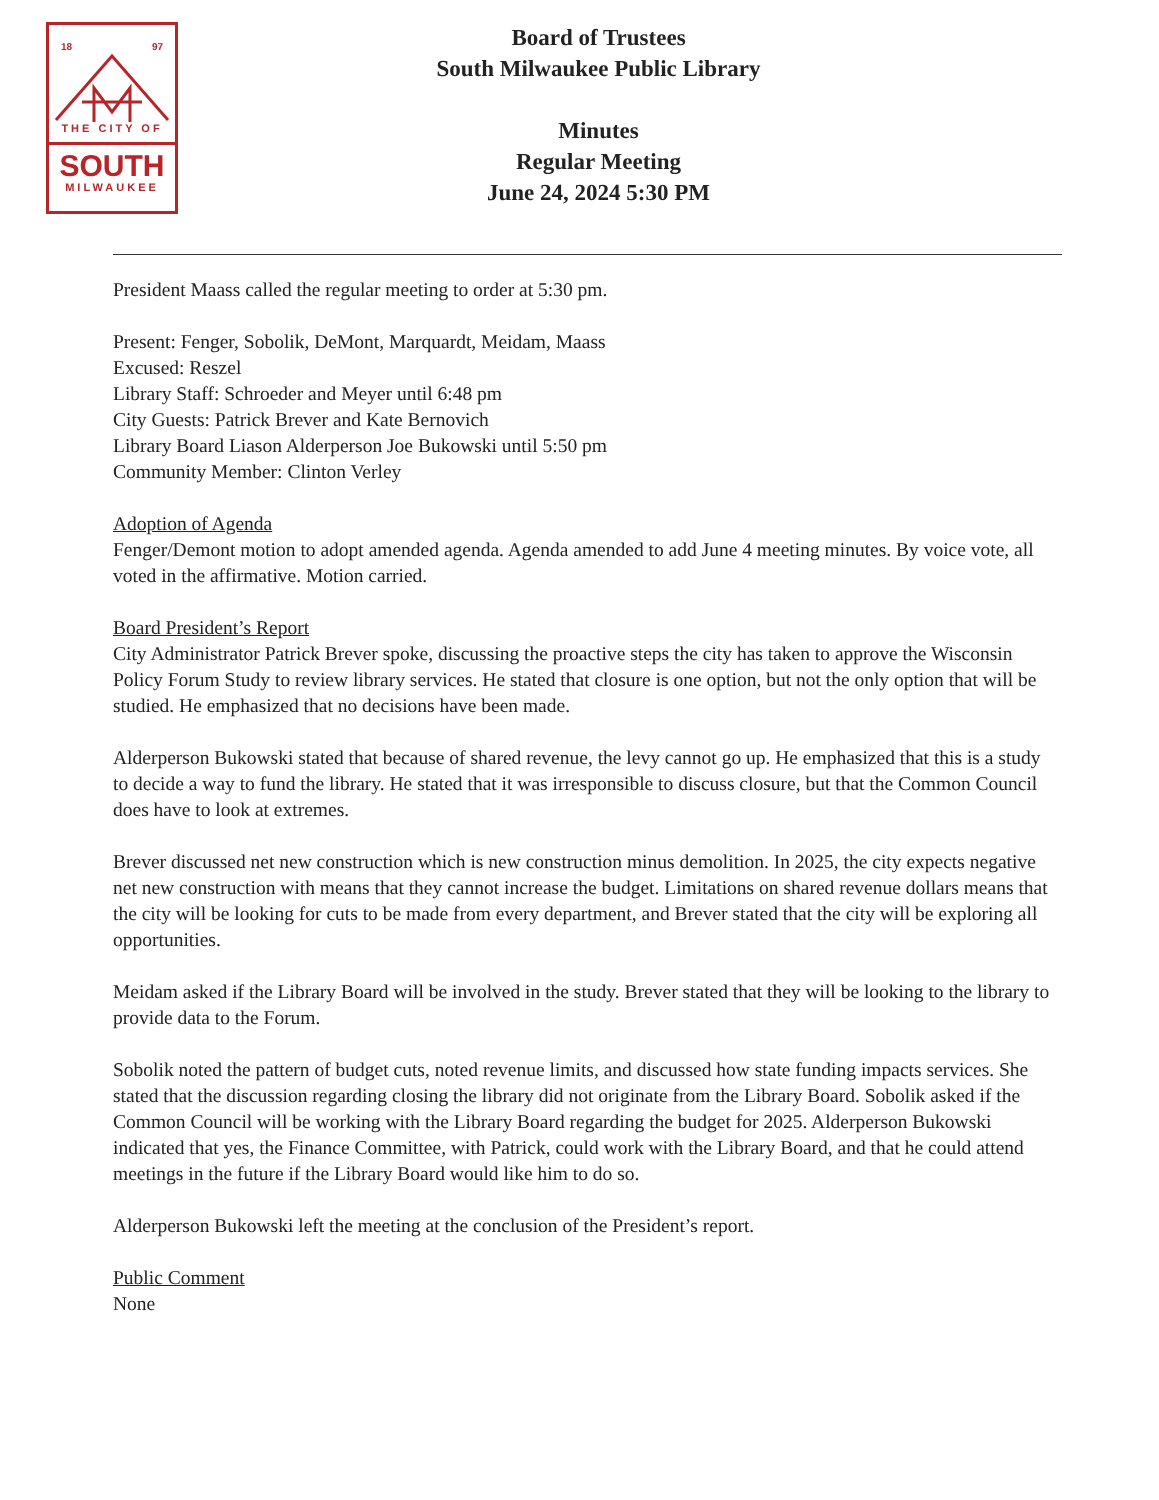18 97
THE CITY OF
SOUTH
MILWAUKEE
Board of Trustees
South Milwaukee Public Library
Minutes
Regular Meeting
June 24, 2024 5:30 PM
President Maass called the regular meeting to order at 5:30 pm.
Present: Fenger, Sobolik, DeMont, Marquardt, Meidam, Maass
Excused: Reszel
Library Staff: Schroeder and Meyer until 6:48 pm
City Guests: Patrick Brever and Kate Bernovich
Library Board Liason Alderperson Joe Bukowski until 5:50 pm
Community Member: Clinton Verley
Adoption of Agenda
Fenger/Demont motion to adopt amended agenda. Agenda amended to add June 4 meeting minutes. By voice vote, all voted in the affirmative. Motion carried.
Board President’s Report
City Administrator Patrick Brever spoke, discussing the proactive steps the city has taken to approve the Wisconsin Policy Forum Study to review library services. He stated that closure is one option, but not the only option that will be studied. He emphasized that no decisions have been made.
Alderperson Bukowski stated that because of shared revenue, the levy cannot go up. He emphasized that this is a study to decide a way to fund the library. He stated that it was irresponsible to discuss closure, but that the Common Council does have to look at extremes.
Brever discussed net new construction which is new construction minus demolition. In 2025, the city expects negative net new construction with means that they cannot increase the budget. Limitations on shared revenue dollars means that the city will be looking for cuts to be made from every department, and Brever stated that the city will be exploring all opportunities.
Meidam asked if the Library Board will be involved in the study. Brever stated that they will be looking to the library to provide data to the Forum.
Sobolik noted the pattern of budget cuts, noted revenue limits, and discussed how state funding impacts services. She stated that the discussion regarding closing the library did not originate from the Library Board. Sobolik asked if the Common Council will be working with the Library Board regarding the budget for 2025. Alderperson Bukowski indicated that yes, the Finance Committee, with Patrick, could work with the Library Board, and that he could attend meetings in the future if the Library Board would like him to do so.
Alderperson Bukowski left the meeting at the conclusion of the President’s report.
Public Comment
None